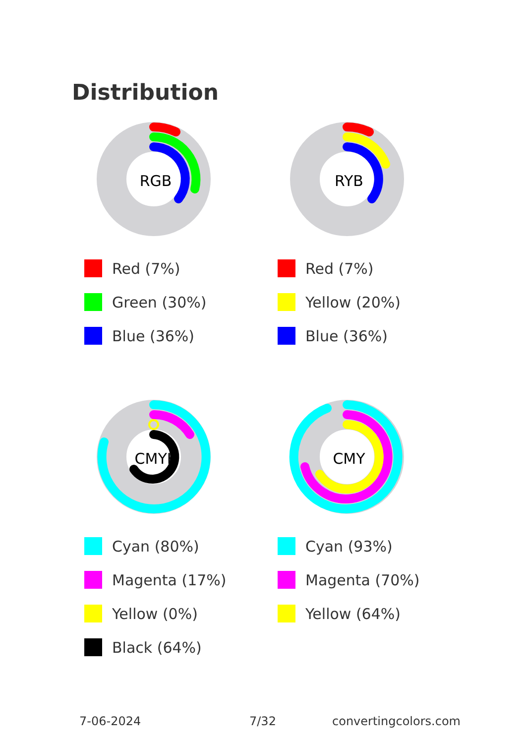Distribution
RGB
Red (7%)
Green (30%)
Blue (36%)
RYB
Red (7%)
Yellow (20%)
Blue (36%)
CMYK
Cyan (80%)
Magenta (17%)
Yellow (0%)
Black (64%)
CMY
Cyan (93%)
Magenta (70%)
Yellow (64%)
7-06-2024 7/32 convertingcolors.com